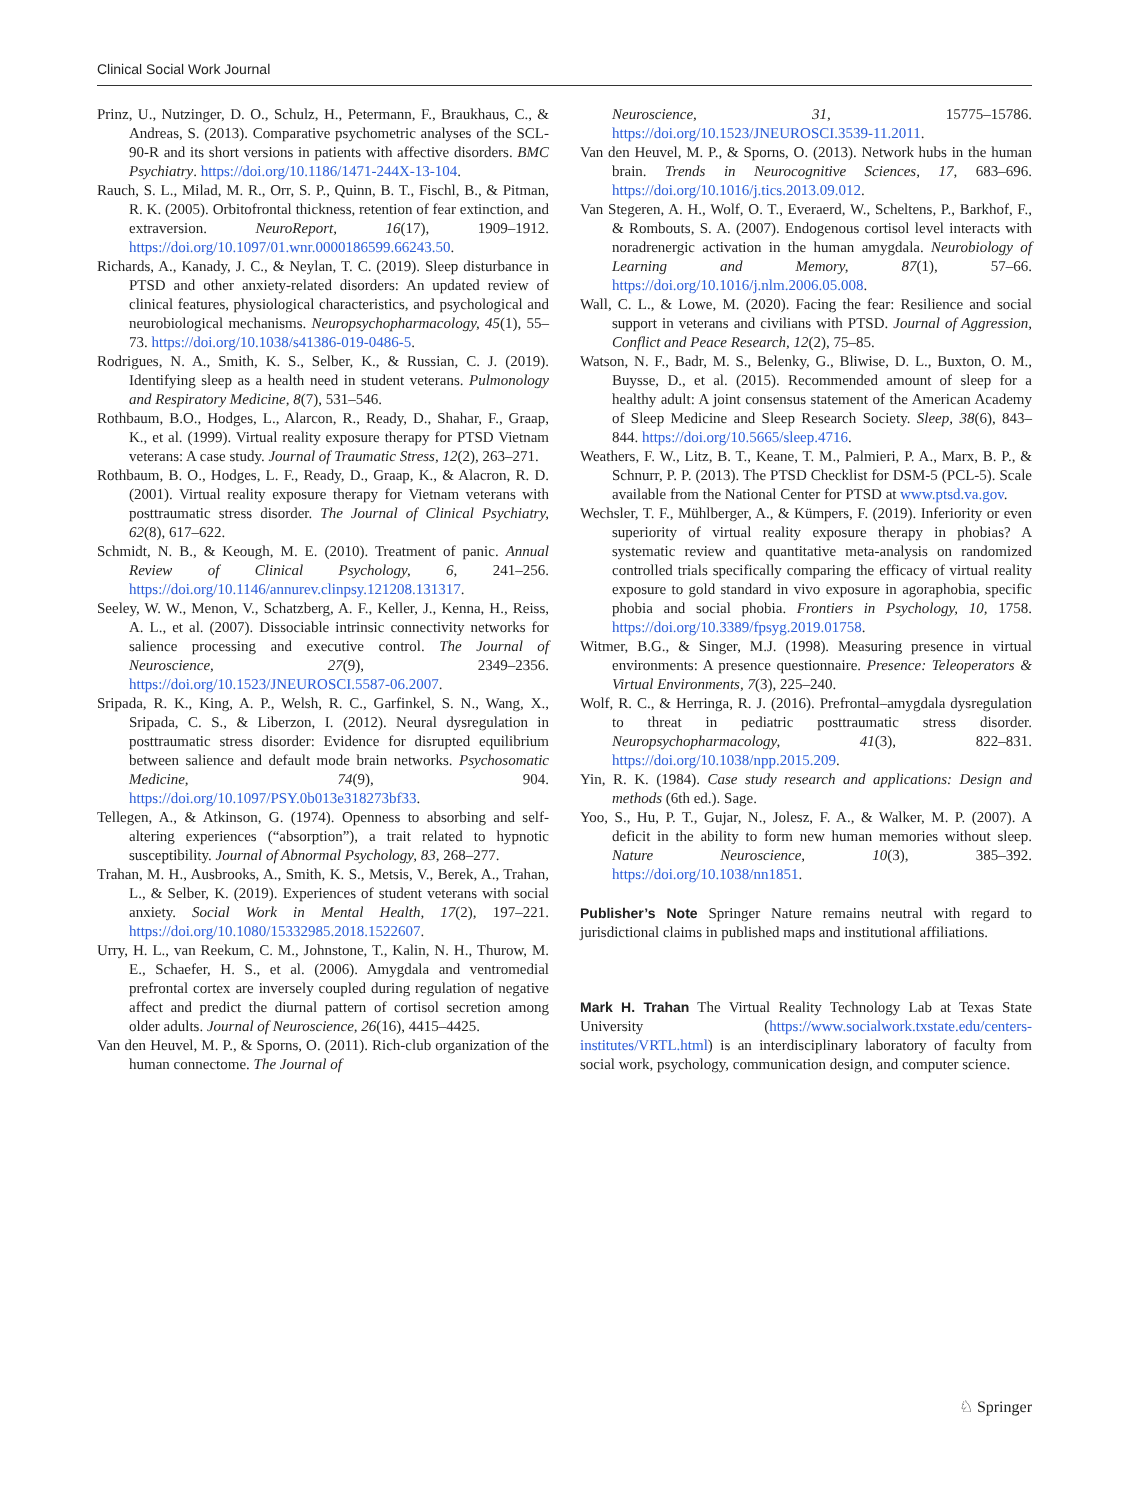Clinical Social Work Journal
Prinz, U., Nutzinger, D. O., Schulz, H., Petermann, F., Braukhaus, C., & Andreas, S. (2013). Comparative psychometric analyses of the SCL-90-R and its short versions in patients with affective disorders. BMC Psychiatry. https://doi.org/10.1186/1471-244X-13-104.
Rauch, S. L., Milad, M. R., Orr, S. P., Quinn, B. T., Fischl, B., & Pitman, R. K. (2005). Orbitofrontal thickness, retention of fear extinction, and extraversion. NeuroReport, 16(17), 1909–1912. https://doi.org/10.1097/01.wnr.0000186599.66243.50.
Richards, A., Kanady, J. C., & Neylan, T. C. (2019). Sleep disturbance in PTSD and other anxiety-related disorders: An updated review of clinical features, physiological characteristics, and psychological and neurobiological mechanisms. Neuropsychopharmacology, 45(1), 55–73. https://doi.org/10.1038/s41386-019-0486-5.
Rodrigues, N. A., Smith, K. S., Selber, K., & Russian, C. J. (2019). Identifying sleep as a health need in student veterans. Pulmonology and Respiratory Medicine, 8(7), 531–546.
Rothbaum, B.O., Hodges, L., Alarcon, R., Ready, D., Shahar, F., Graap, K., et al. (1999). Virtual reality exposure therapy for PTSD Vietnam veterans: A case study. Journal of Traumatic Stress, 12(2), 263–271.
Rothbaum, B. O., Hodges, L. F., Ready, D., Graap, K., & Alacron, R. D. (2001). Virtual reality exposure therapy for Vietnam veterans with posttraumatic stress disorder. The Journal of Clinical Psychiatry, 62(8), 617–622.
Schmidt, N. B., & Keough, M. E. (2010). Treatment of panic. Annual Review of Clinical Psychology, 6, 241–256. https://doi.org/10.1146/annurev.clinpsy.121208.131317.
Seeley, W. W., Menon, V., Schatzberg, A. F., Keller, J., Kenna, H., Reiss, A. L., et al. (2007). Dissociable intrinsic connectivity networks for salience processing and executive control. The Journal of Neuroscience, 27(9), 2349–2356. https://doi.org/10.1523/JNEUROSCI.5587-06.2007.
Sripada, R. K., King, A. P., Welsh, R. C., Garfinkel, S. N., Wang, X., Sripada, C. S., & Liberzon, I. (2012). Neural dysregulation in posttraumatic stress disorder: Evidence for disrupted equilibrium between salience and default mode brain networks. Psychosomatic Medicine, 74(9), 904. https://doi.org/10.1097/PSY.0b013e318273bf33.
Tellegen, A., & Atkinson, G. (1974). Openness to absorbing and self-altering experiences (“absorption”), a trait related to hypnotic susceptibility. Journal of Abnormal Psychology, 83, 268–277.
Trahan, M. H., Ausbrooks, A., Smith, K. S., Metsis, V., Berek, A., Trahan, L., & Selber, K. (2019). Experiences of student veterans with social anxiety. Social Work in Mental Health, 17(2), 197–221. https://doi.org/10.1080/15332985.2018.1522607.
Urry, H. L., van Reekum, C. M., Johnstone, T., Kalin, N. H., Thurow, M. E., Schaefer, H. S., et al. (2006). Amygdala and ventromedial prefrontal cortex are inversely coupled during regulation of negative affect and predict the diurnal pattern of cortisol secretion among older adults. Journal of Neuroscience, 26(16), 4415–4425.
Van den Heuvel, M. P., & Sporns, O. (2011). Rich-club organization of the human connectome. The Journal of
Neuroscience, 31, 15775–15786. https://doi.org/10.1523/JNEUROSCI.3539-11.2011.
Van den Heuvel, M. P., & Sporns, O. (2013). Network hubs in the human brain. Trends in Neurocognitive Sciences, 17, 683–696. https://doi.org/10.1016/j.tics.2013.09.012.
Van Stegeren, A. H., Wolf, O. T., Everaerd, W., Scheltens, P., Barkhof, F., & Rombouts, S. A. (2007). Endogenous cortisol level interacts with noradrenergic activation in the human amygdala. Neurobiology of Learning and Memory, 87(1), 57–66. https://doi.org/10.1016/j.nlm.2006.05.008.
Wall, C. L., & Lowe, M. (2020). Facing the fear: Resilience and social support in veterans and civilians with PTSD. Journal of Aggression, Conflict and Peace Research, 12(2), 75–85.
Watson, N. F., Badr, M. S., Belenky, G., Bliwise, D. L., Buxton, O. M., Buysse, D., et al. (2015). Recommended amount of sleep for a healthy adult: A joint consensus statement of the American Academy of Sleep Medicine and Sleep Research Society. Sleep, 38(6), 843–844. https://doi.org/10.5665/sleep.4716.
Weathers, F. W., Litz, B. T., Keane, T. M., Palmieri, P. A., Marx, B. P., & Schnurr, P. P. (2013). The PTSD Checklist for DSM-5 (PCL-5). Scale available from the National Center for PTSD at www.ptsd.va.gov.
Wechsler, T. F., Mühlberger, A., & Kümpers, F. (2019). Inferiority or even superiority of virtual reality exposure therapy in phobias? A systematic review and quantitative meta-analysis on randomized controlled trials specifically comparing the efficacy of virtual reality exposure to gold standard in vivo exposure in agoraphobia, specific phobia and social phobia. Frontiers in Psychology, 10, 1758. https://doi.org/10.3389/fpsyg.2019.01758.
Witmer, B.G., & Singer, M.J. (1998). Measuring presence in virtual environments: A presence questionnaire. Presence: Teleoperators & Virtual Environments, 7(3), 225–240.
Wolf, R. C., & Herringa, R. J. (2016). Prefrontal–amygdala dysregulation to threat in pediatric posttraumatic stress disorder. Neuropsychopharmacology, 41(3), 822–831. https://doi.org/10.1038/npp.2015.209.
Yin, R. K. (1984). Case study research and applications: Design and methods (6th ed.). Sage.
Yoo, S., Hu, P. T., Gujar, N., Jolesz, F. A., & Walker, M. P. (2007). A deficit in the ability to form new human memories without sleep. Nature Neuroscience, 10(3), 385–392. https://doi.org/10.1038/nn1851.
Publisher’s Note Springer Nature remains neutral with regard to jurisdictional claims in published maps and institutional affiliations.
Mark H. Trahan The Virtual Reality Technology Lab at Texas State University (https://www.socialwork.txstate.edu/centers-institutes/VRTL.html) is an interdisciplinary laboratory of faculty from social work, psychology, communication design, and computer science.
♘ Springer